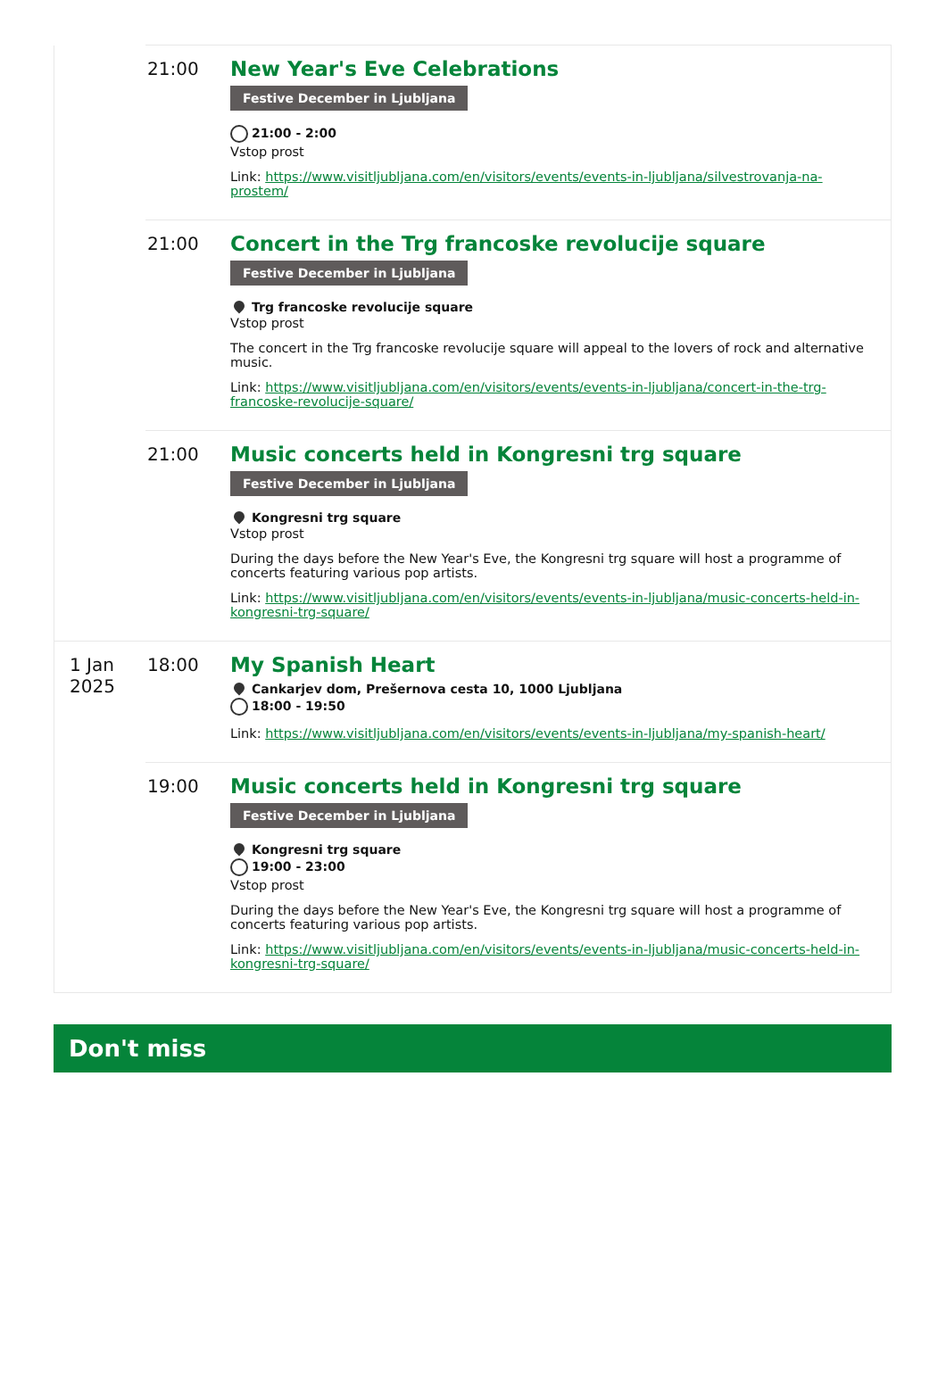| | 21:00 | New Year's Eve Celebrations Festive December in Ljubljana 21:00 - 2:00 Vstop prost Link: https://www.visitljubljana.com/en/visitors/events/events-in-ljubljana/silvestrovanja-na-prostem/ |
| | 21:00 | Concert in the Trg francoske revolucije square Festive December in Ljubljana Trg francoske revolucije square Vstop prost The concert in the Trg francoske revolucije square will appeal to the lovers of rock and alternative music. Link: https://www.visitljubljana.com/en/visitors/events/events-in-ljubljana/concert-in-the-trg-francoske-revolucije-square/ |
| | 21:00 | Music concerts held in Kongresni trg square Festive December in Ljubljana Kongresni trg square Vstop prost During the days before the New Year's Eve, the Kongresni trg square will host a programme of concerts featuring various pop artists. Link: https://www.visitljubljana.com/en/visitors/events/events-in-ljubljana/music-concerts-held-in-kongresni-trg-square/ |
| 1 Jan 2025 | 18:00 | My Spanish Heart Cankarjev dom, Prešernova cesta 10, 1000 Ljubljana 18:00 - 19:50 Link: https://www.visitljubljana.com/en/visitors/events/events-in-ljubljana/my-spanish-heart/ |
| | 19:00 | Music concerts held in Kongresni trg square Festive December in Ljubljana Kongresni trg square 19:00 - 23:00 Vstop prost During the days before the New Year's Eve, the Kongresni trg square will host a programme of concerts featuring various pop artists. Link: https://www.visitljubljana.com/en/visitors/events/events-in-ljubljana/music-concerts-held-in-kongresni-trg-square/ |
Don't miss